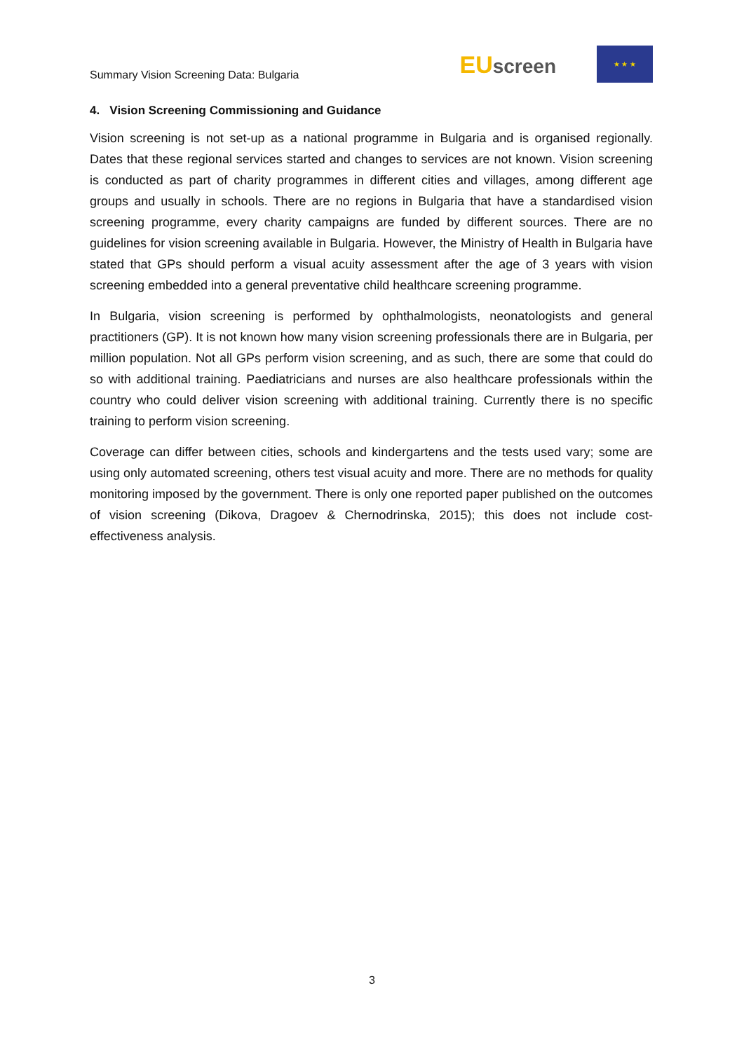Summary Vision Screening Data: Bulgaria
EU screen
★ ★ ★
4. Vision Screening Commissioning and Guidance
Vision screening is not set-up as a national programme in Bulgaria and is organised regionally. Dates that these regional services started and changes to services are not known. Vision screening is conducted as part of charity programmes in different cities and villages, among different age groups and usually in schools. There are no regions in Bulgaria that have a standardised vision screening programme, every charity campaigns are funded by different sources. There are no guidelines for vision screening available in Bulgaria. However, the Ministry of Health in Bulgaria have stated that GPs should perform a visual acuity assessment after the age of 3 years with vision screening embedded into a general preventative child healthcare screening programme.
In Bulgaria, vision screening is performed by ophthalmologists, neonatologists and general practitioners (GP). It is not known how many vision screening professionals there are in Bulgaria, per million population. Not all GPs perform vision screening, and as such, there are some that could do so with additional training. Paediatricians and nurses are also healthcare professionals within the country who could deliver vision screening with additional training. Currently there is no specific training to perform vision screening.
Coverage can differ between cities, schools and kindergartens and the tests used vary; some are using only automated screening, others test visual acuity and more. There are no methods for quality monitoring imposed by the government. There is only one reported paper published on the outcomes of vision screening (Dikova, Dragoev & Chernodrinska, 2015); this does not include cost-effectiveness analysis.
3